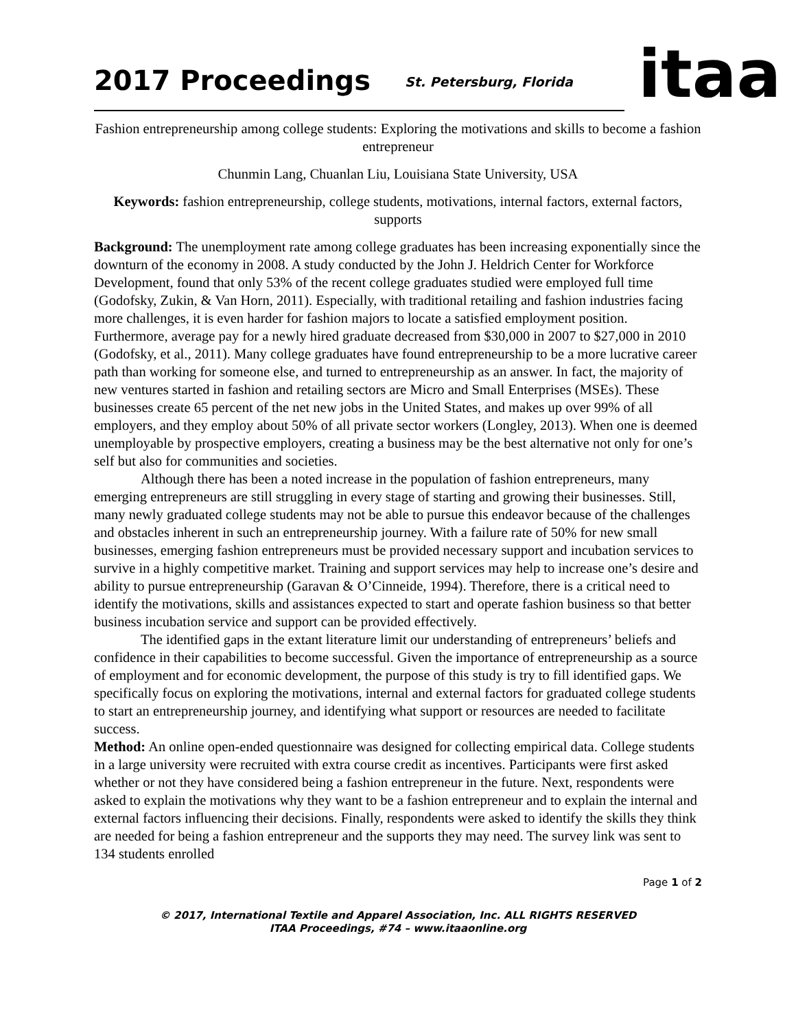2017 Proceedings
St. Petersburg, Florida
itaa
Fashion entrepreneurship among college students: Exploring the motivations and skills to become a fashion entrepreneur
Chunmin Lang, Chuanlan Liu, Louisiana State University, USA
Keywords: fashion entrepreneurship, college students, motivations, internal factors, external factors, supports
Background: The unemployment rate among college graduates has been increasing exponentially since the downturn of the economy in 2008. A study conducted by the John J. Heldrich Center for Workforce Development, found that only 53% of the recent college graduates studied were employed full time (Godofsky, Zukin, & Van Horn, 2011). Especially, with traditional retailing and fashion industries facing more challenges, it is even harder for fashion majors to locate a satisfied employment position. Furthermore, average pay for a newly hired graduate decreased from $30,000 in 2007 to $27,000 in 2010 (Godofsky, et al., 2011). Many college graduates have found entrepreneurship to be a more lucrative career path than working for someone else, and turned to entrepreneurship as an answer. In fact, the majority of new ventures started in fashion and retailing sectors are Micro and Small Enterprises (MSEs). These businesses create 65 percent of the net new jobs in the United States, and makes up over 99% of all employers, and they employ about 50% of all private sector workers (Longley, 2013). When one is deemed unemployable by prospective employers, creating a business may be the best alternative not only for one’s self but also for communities and societies.
Although there has been a noted increase in the population of fashion entrepreneurs, many emerging entrepreneurs are still struggling in every stage of starting and growing their businesses. Still, many newly graduated college students may not be able to pursue this endeavor because of the challenges and obstacles inherent in such an entrepreneurship journey. With a failure rate of 50% for new small businesses, emerging fashion entrepreneurs must be provided necessary support and incubation services to survive in a highly competitive market. Training and support services may help to increase one’s desire and ability to pursue entrepreneurship (Garavan & O’Cinneide, 1994). Therefore, there is a critical need to identify the motivations, skills and assistances expected to start and operate fashion business so that better business incubation service and support can be provided effectively.
The identified gaps in the extant literature limit our understanding of entrepreneurs’ beliefs and confidence in their capabilities to become successful. Given the importance of entrepreneurship as a source of employment and for economic development, the purpose of this study is try to fill identified gaps. We specifically focus on exploring the motivations, internal and external factors for graduated college students to start an entrepreneurship journey, and identifying what support or resources are needed to facilitate success.
Method: An online open-ended questionnaire was designed for collecting empirical data. College students in a large university were recruited with extra course credit as incentives. Participants were first asked whether or not they have considered being a fashion entrepreneur in the future. Next, respondents were asked to explain the motivations why they want to be a fashion entrepreneur and to explain the internal and external factors influencing their decisions. Finally, respondents were asked to identify the skills they think are needed for being a fashion entrepreneur and the supports they may need. The survey link was sent to 134 students enrolled
Page 1 of 2
© 2017, International Textile and Apparel Association, Inc. ALL RIGHTS RESERVED
ITAA Proceedings, #74 – www.itaaonline.org